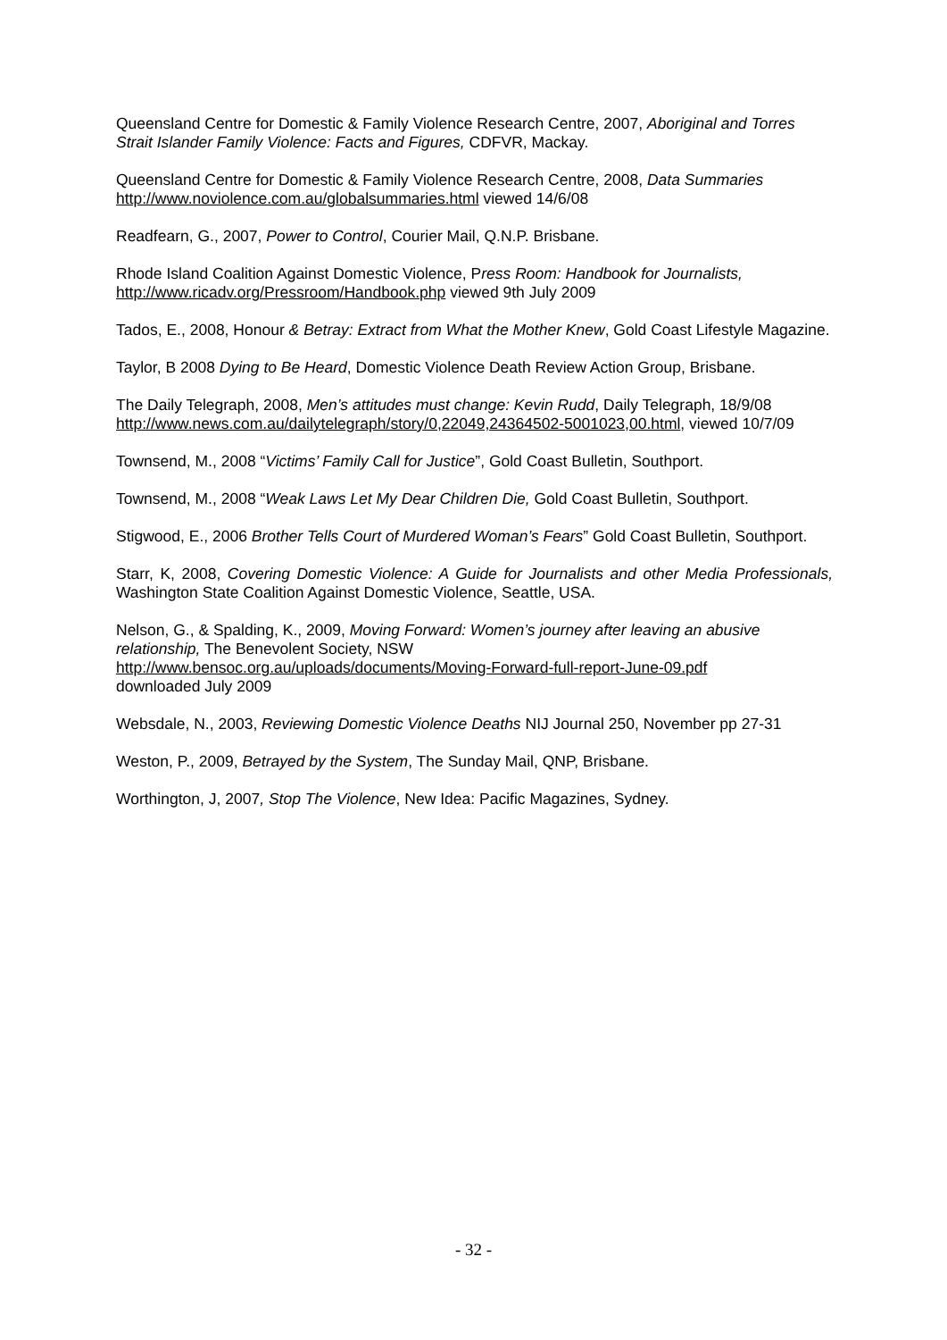Queensland Centre for Domestic & Family Violence Research Centre, 2007, Aboriginal and Torres Strait Islander Family Violence: Facts and Figures, CDFVR, Mackay.
Queensland Centre for Domestic & Family Violence Research Centre, 2008, Data Summaries http://www.noviolence.com.au/globalsummaries.html viewed 14/6/08
Readfearn, G., 2007, Power to Control, Courier Mail, Q.N.P. Brisbane.
Rhode Island Coalition Against Domestic Violence, Press Room: Handbook for Journalists, http://www.ricadv.org/Pressroom/Handbook.php viewed 9th July 2009
Tados, E., 2008, Honour & Betray: Extract from What the Mother Knew, Gold Coast Lifestyle Magazine.
Taylor, B 2008 Dying to Be Heard, Domestic Violence Death Review Action Group, Brisbane.
The Daily Telegraph, 2008, Men’s attitudes must change: Kevin Rudd, Daily Telegraph, 18/9/08 http://www.news.com.au/dailytelegraph/story/0,22049,24364502-5001023,00.html, viewed 10/7/09
Townsend, M., 2008 “Victims’ Family Call for Justice”, Gold Coast Bulletin, Southport.
Townsend, M., 2008 “Weak Laws Let My Dear Children Die, Gold Coast Bulletin, Southport.
Stigwood, E., 2006 Brother Tells Court of Murdered Woman’s Fears” Gold Coast Bulletin, Southport.
Starr, K, 2008, Covering Domestic Violence: A Guide for Journalists and other Media Professionals, Washington State Coalition Against Domestic Violence, Seattle, USA.
Nelson, G., & Spalding, K., 2009, Moving Forward: Women’s journey after leaving an abusive relationship, The Benevolent Society, NSW
http://www.bensoc.org.au/uploads/documents/Moving-Forward-full-report-June-09.pdf
downloaded July 2009
Websdale, N., 2003, Reviewing Domestic Violence Deaths NIJ Journal 250, November pp 27-31
Weston, P., 2009, Betrayed by the System, The Sunday Mail, QNP, Brisbane.
Worthington, J, 2007, Stop The Violence, New Idea: Pacific Magazines, Sydney.
- 32 -